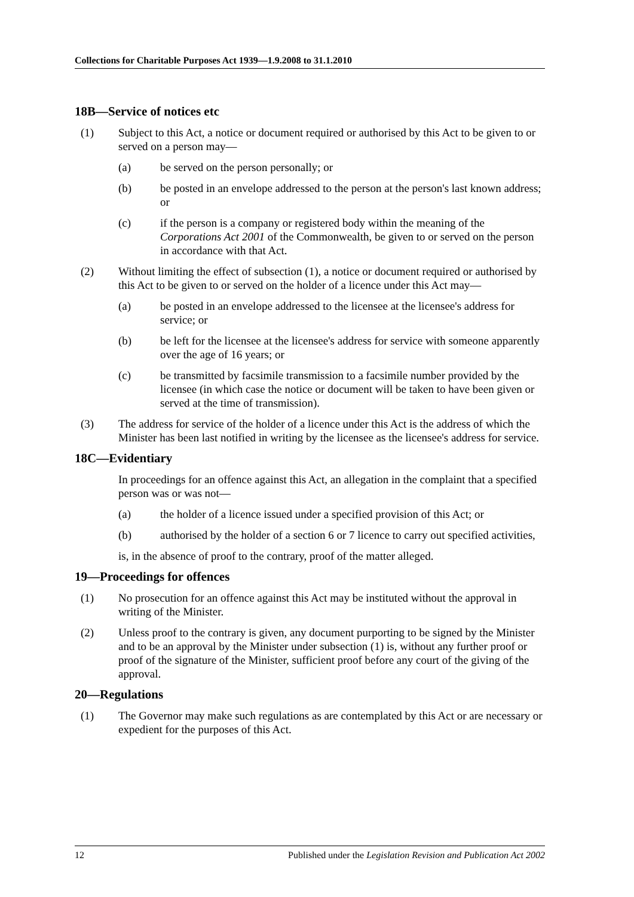Collections for Charitable Purposes Act 1939—1.9.2008 to 31.1.2010
18B—Service of notices etc
(1) Subject to this Act, a notice or document required or authorised by this Act to be given to or served on a person may—
(a) be served on the person personally; or
(b) be posted in an envelope addressed to the person at the person's last known address; or
(c) if the person is a company or registered body within the meaning of the Corporations Act 2001 of the Commonwealth, be given to or served on the person in accordance with that Act.
(2) Without limiting the effect of subsection (1), a notice or document required or authorised by this Act to be given to or served on the holder of a licence under this Act may—
(a) be posted in an envelope addressed to the licensee at the licensee's address for service; or
(b) be left for the licensee at the licensee's address for service with someone apparently over the age of 16 years; or
(c) be transmitted by facsimile transmission to a facsimile number provided by the licensee (in which case the notice or document will be taken to have been given or served at the time of transmission).
(3) The address for service of the holder of a licence under this Act is the address of which the Minister has been last notified in writing by the licensee as the licensee's address for service.
18C—Evidentiary
In proceedings for an offence against this Act, an allegation in the complaint that a specified person was or was not—
(a) the holder of a licence issued under a specified provision of this Act; or
(b) authorised by the holder of a section 6 or 7 licence to carry out specified activities,
is, in the absence of proof to the contrary, proof of the matter alleged.
19—Proceedings for offences
(1) No prosecution for an offence against this Act may be instituted without the approval in writing of the Minister.
(2) Unless proof to the contrary is given, any document purporting to be signed by the Minister and to be an approval by the Minister under subsection (1) is, without any further proof or proof of the signature of the Minister, sufficient proof before any court of the giving of the approval.
20—Regulations
(1) The Governor may make such regulations as are contemplated by this Act or are necessary or expedient for the purposes of this Act.
12 Published under the Legislation Revision and Publication Act 2002